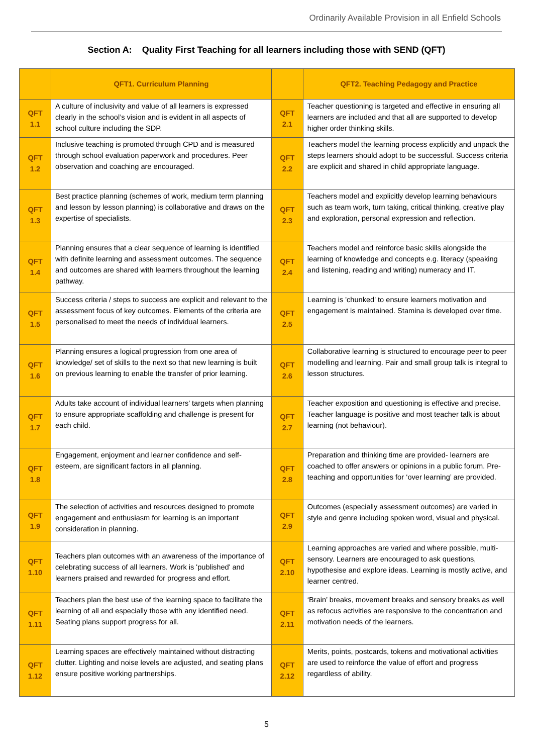Ordinarily Available Provision in all Enfield Schools
Section A: Quality First Teaching for all learners including those with SEND (QFT)
| | QFT1. Curriculum Planning | | QFT2. Teaching Pedagogy and Practice |
| --- | --- | --- | --- |
| QFT 1.1 | A culture of inclusivity and value of all learners is expressed clearly in the school’s vision and is evident in all aspects of school culture including the SDP. | QFT 2.1 | Teacher questioning is targeted and effective in ensuring all learners are included and that all are supported to develop higher order thinking skills. |
| QFT 1.2 | Inclusive teaching is promoted through CPD and is measured through school evaluation paperwork and procedures. Peer observation and coaching are encouraged. | QFT 2.2 | Teachers model the learning process explicitly and unpack the steps learners should adopt to be successful. Success criteria are explicit and shared in child appropriate language. |
| QFT 1.3 | Best practice planning (schemes of work, medium term planning and lesson by lesson planning) is collaborative and draws on the expertise of specialists. | QFT 2.3 | Teachers model and explicitly develop learning behaviours such as team work, turn taking, critical thinking, creative play and exploration, personal expression and reflection. |
| QFT 1.4 | Planning ensures that a clear sequence of learning is identified with definite learning and assessment outcomes. The sequence and outcomes are shared with learners throughout the learning pathway. | QFT 2.4 | Teachers model and reinforce basic skills alongside the learning of knowledge and concepts e.g. literacy (speaking and listening, reading and writing) numeracy and IT. |
| QFT 1.5 | Success criteria / steps to success are explicit and relevant to the assessment focus of key outcomes. Elements of the criteria are personalised to meet the needs of individual learners. | QFT 2.5 | Learning is 'chunked' to ensure learners motivation and engagement is maintained. Stamina is developed over time. |
| QFT 1.6 | Planning ensures a logical progression from one area of knowledge/ set of skills to the next so that new learning is built on previous learning to enable the transfer of prior learning. | QFT 2.6 | Collaborative learning is structured to encourage peer to peer modelling and learning. Pair and small group talk is integral to lesson structures. |
| QFT 1.7 | Adults take account of individual learners’ targets when planning to ensure appropriate scaffolding and challenge is present for each child. | QFT 2.7 | Teacher exposition and questioning is effective and precise. Teacher language is positive and most teacher talk is about learning (not behaviour). |
| QFT 1.8 | Engagement, enjoyment and learner confidence and self-esteem, are significant factors in all planning. | QFT 2.8 | Preparation and thinking time are provided- learners are coached to offer answers or opinions in a public forum. Pre- teaching and opportunities for ‘over learning’ are provided. |
| QFT 1.9 | The selection of activities and resources designed to promote engagement and enthusiasm for learning is an important consideration in planning. | QFT 2.9 | Outcomes (especially assessment outcomes) are varied in style and genre including spoken word, visual and physical. |
| QFT 1.10 | Teachers plan outcomes with an awareness of the importance of celebrating success of all learners. Work is 'published' and learners praised and rewarded for progress and effort. | QFT 2.10 | Learning approaches are varied and where possible, multi- sensory. Learners are encouraged to ask questions, hypothesise and explore ideas. Learning is mostly active, and learner centred. |
| QFT 1.11 | Teachers plan the best use of the learning space to facilitate the learning of all and especially those with any identified need. Seating plans support progress for all. | QFT 2.11 | ‘Brain’ breaks, movement breaks and sensory breaks as well as refocus activities are responsive to the concentration and motivation needs of the learners. |
| QFT 1.12 | Learning spaces are effectively maintained without distracting clutter. Lighting and noise levels are adjusted, and seating plans ensure positive working partnerships. | QFT 2.12 | Merits, points, postcards, tokens and motivational activities are used to reinforce the value of effort and progress regardless of ability. |
5